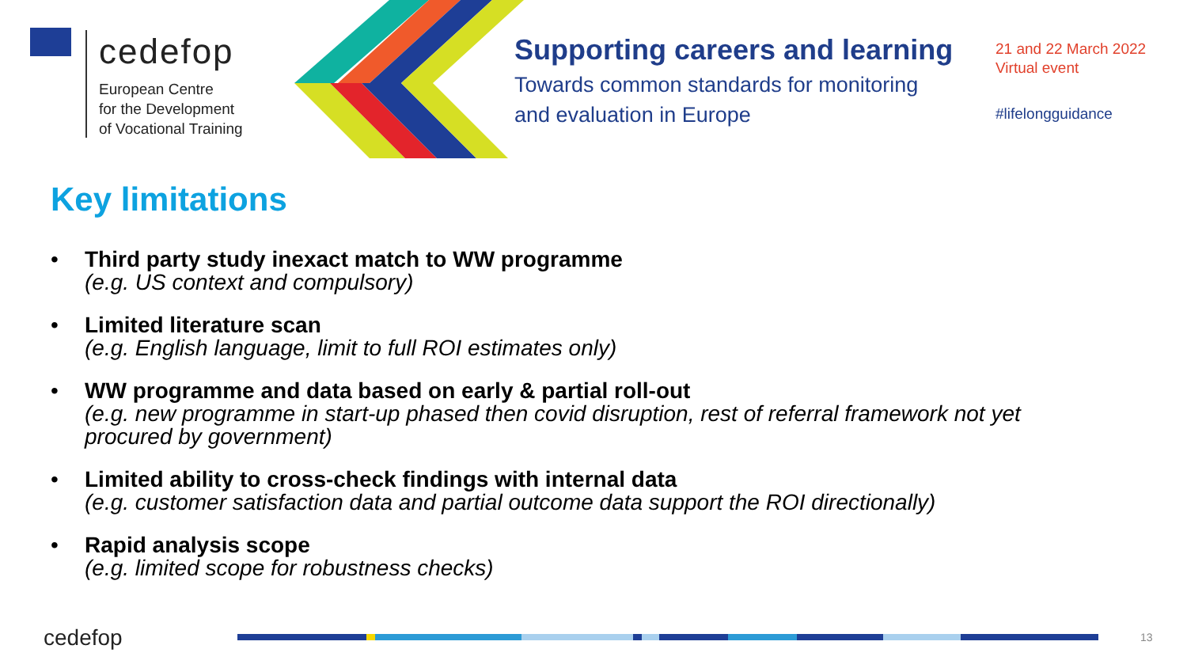cedefop
European Centre
for the Development
of Vocational Training
Supporting careers and learning
Towards common standards for monitoring
and evaluation in Europe
21 and 22 March 2022
Virtual event
#lifelongguidance
Key limitations
• Third party study inexact match to WW programme
(e.g. US context and compulsory)
• Limited literature scan
(e.g. English language, limit to full ROI estimates only)
• WW programme and data based on early & partial roll-out
(e.g. new programme in start-up phased then covid disruption, rest of referral framework not yet procured by government)
• Limited ability to cross-check findings with internal data
(e.g. customer satisfaction data and partial outcome data support the ROI directionally)
• Rapid analysis scope
(e.g. limited scope for robustness checks)
cedefop 13